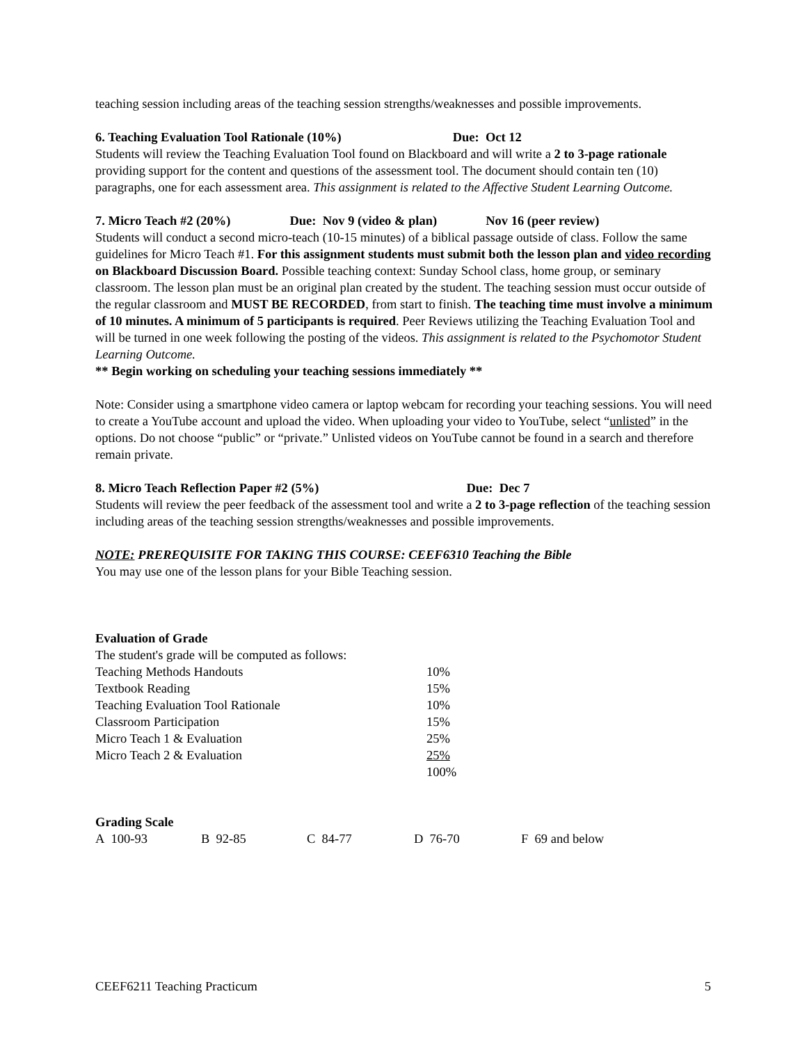teaching session including areas of the teaching session strengths/weaknesses and possible improvements.
6. Teaching Evaluation Tool Rationale (10%) Due: Oct 12
Students will review the Teaching Evaluation Tool found on Blackboard and will write a 2 to 3-page rationale providing support for the content and questions of the assessment tool. The document should contain ten (10) paragraphs, one for each assessment area. This assignment is related to the Affective Student Learning Outcome.
7. Micro Teach #2 (20%) Due: Nov 9 (video & plan) Nov 16 (peer review)
Students will conduct a second micro-teach (10-15 minutes) of a biblical passage outside of class. Follow the same guidelines for Micro Teach #1. For this assignment students must submit both the lesson plan and video recording on Blackboard Discussion Board. Possible teaching context: Sunday School class, home group, or seminary classroom. The lesson plan must be an original plan created by the student. The teaching session must occur outside of the regular classroom and MUST BE RECORDED, from start to finish. The teaching time must involve a minimum of 10 minutes. A minimum of 5 participants is required. Peer Reviews utilizing the Teaching Evaluation Tool and will be turned in one week following the posting of the videos. This assignment is related to the Psychomotor Student Learning Outcome.
** Begin working on scheduling your teaching sessions immediately **
Note: Consider using a smartphone video camera or laptop webcam for recording your teaching sessions. You will need to create a YouTube account and upload the video. When uploading your video to YouTube, select “unlisted” in the options. Do not choose “public” or “private.” Unlisted videos on YouTube cannot be found in a search and therefore remain private.
8. Micro Teach Reflection Paper #2 (5%) Due: Dec 7
Students will review the peer feedback of the assessment tool and write a 2 to 3-page reflection of the teaching session including areas of the teaching session strengths/weaknesses and possible improvements.
NOTE: PREREQUISITE FOR TAKING THIS COURSE: CEEF6310 Teaching the Bible
You may use one of the lesson plans for your Bible Teaching session.
Evaluation of Grade
The student's grade will be computed as follows:
| Teaching Methods Handouts | 10% |
| Textbook Reading | 15% |
| Teaching Evaluation Tool Rationale | 10% |
| Classroom Participation | 15% |
| Micro Teach 1 & Evaluation | 25% |
| Micro Teach 2 & Evaluation | 25% |
| | 100% |
Grading Scale
| A 100-93 | B 92-85 | C 84-77 | D 76-70 | F 69 and below |
CEEF6211 Teaching Practicum 5